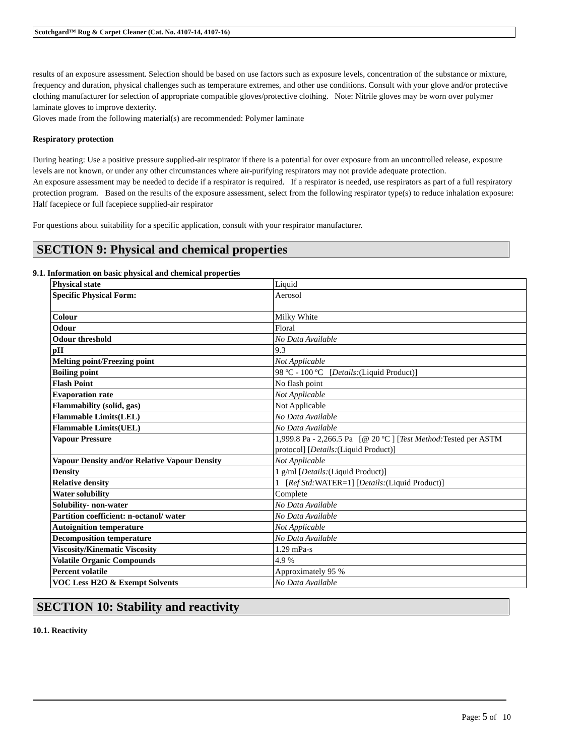Scotchgard™ Rug & Carpet Cleaner (Cat. No. 4107-14, 4107-16)
results of an exposure assessment. Selection should be based on use factors such as exposure levels, concentration of the substance or mixture, frequency and duration, physical challenges such as temperature extremes, and other use conditions. Consult with your glove and/or protective clothing manufacturer for selection of appropriate compatible gloves/protective clothing. Note: Nitrile gloves may be worn over polymer laminate gloves to improve dexterity.
Gloves made from the following material(s) are recommended: Polymer laminate
Respiratory protection
During heating: Use a positive pressure supplied-air respirator if there is a potential for over exposure from an uncontrolled release, exposure levels are not known, or under any other circumstances where air-purifying respirators may not provide adequate protection.
An exposure assessment may be needed to decide if a respirator is required. If a respirator is needed, use respirators as part of a full respiratory protection program. Based on the results of the exposure assessment, select from the following respirator type(s) to reduce inhalation exposure:
Half facepiece or full facepiece supplied-air respirator
For questions about suitability for a specific application, consult with your respirator manufacturer.
SECTION 9: Physical and chemical properties
9.1. Information on basic physical and chemical properties
| Physical state | Liquid |
| Specific Physical Form: | Aerosol |
| Colour | Milky White |
| Odour | Floral |
| Odour threshold | No Data Available |
| pH | 9.3 |
| Melting point/Freezing point | Not Applicable |
| Boiling point | 98 ºC - 100 ºC [ Details: (Liquid Product)] |
| Flash Point | No flash point |
| Evaporation rate | Not Applicable |
| Flammability (solid, gas) | Not Applicable |
| Flammable Limits(LEL) | No Data Available |
| Flammable Limits(UEL) | No Data Available |
| Vapour Pressure | 1,999.8 Pa - 2,266.5 Pa [@ 20 ºC ] [ Test Method: Tested per ASTM protocol] [ Details: (Liquid Product)] |
| Vapour Density and/or Relative Vapour Density | Not Applicable |
| Density | 1 g/ml [ Details: (Liquid Product)] |
| Relative density | 1 [ Ref Std: WATER=1] [ Details: (Liquid Product)] |
| Water solubility | Complete |
| Solubility- non-water | No Data Available |
| Partition coefficient: n-octanol/ water | No Data Available |
| Autoignition temperature | Not Applicable |
| Decomposition temperature | No Data Available |
| Viscosity/Kinematic Viscosity | 1.29 mPa-s |
| Volatile Organic Compounds | 4.9 % |
| Percent volatile | Approximately 95 % |
| VOC Less H2O & Exempt Solvents | No Data Available |
SECTION 10: Stability and reactivity
10.1. Reactivity
Page: 5 of 10